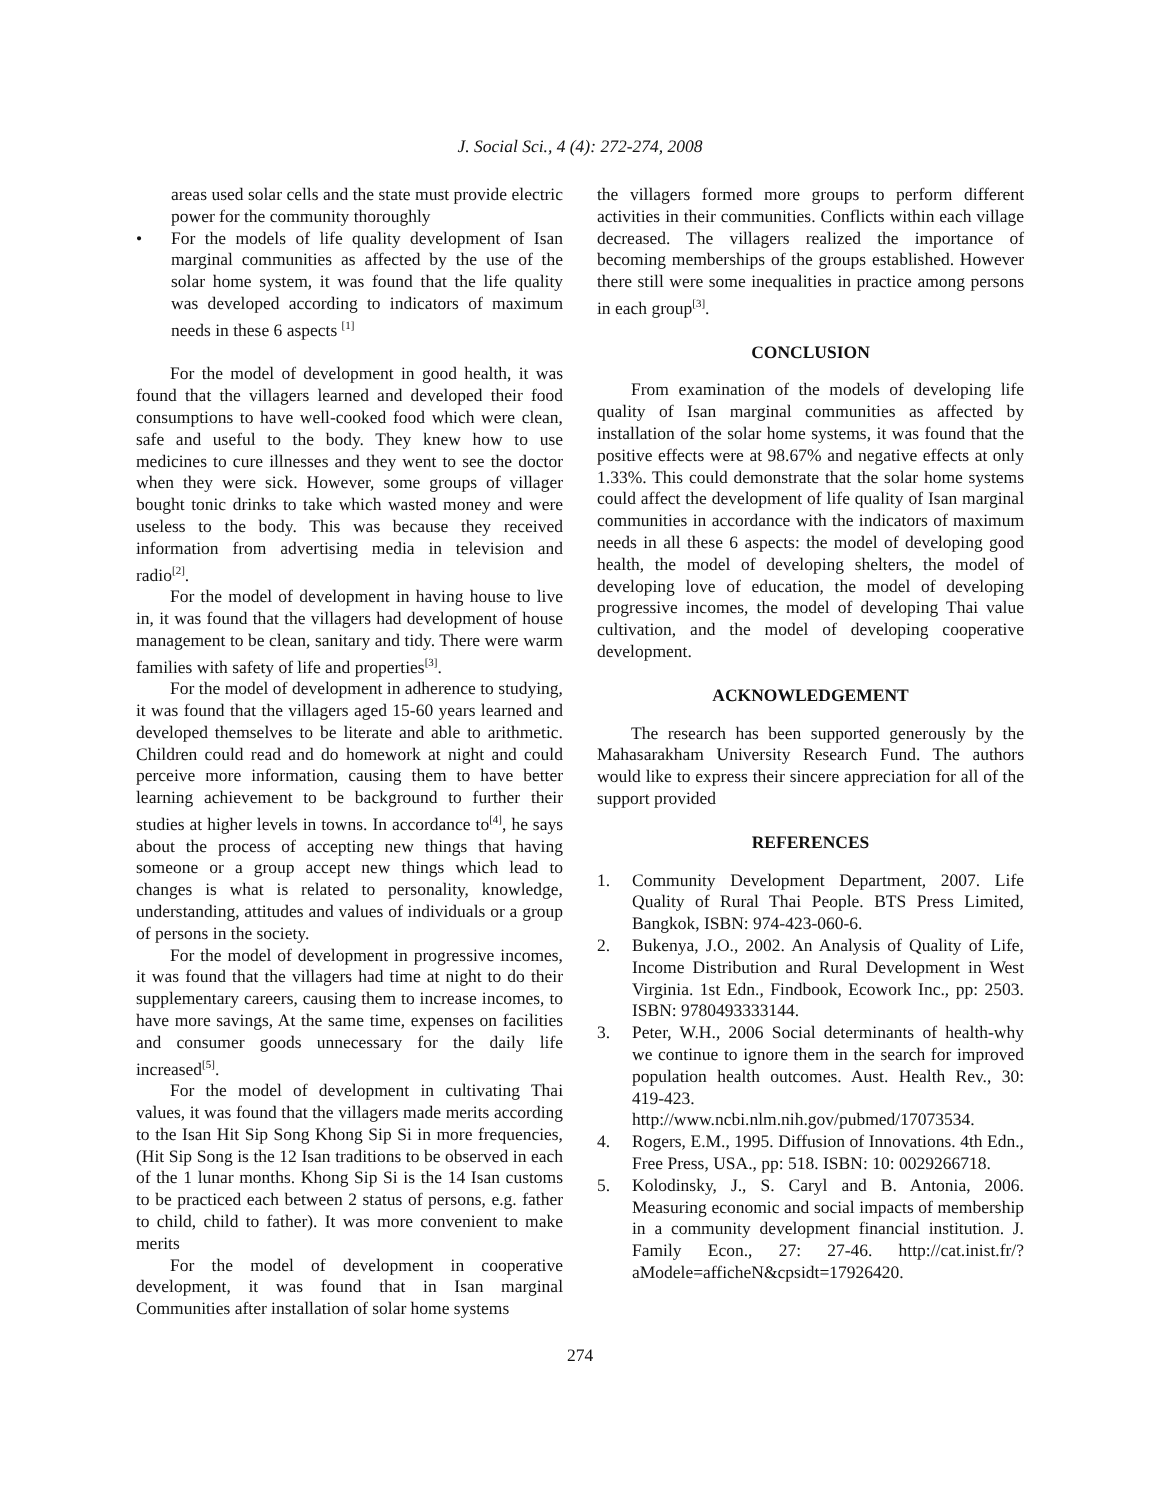J. Social Sci., 4 (4): 272-274, 2008
areas used solar cells and the state must provide electric power for the community thoroughly
• For the models of life quality development of Isan marginal communities as affected by the use of the solar home system, it was found that the life quality was developed according to indicators of maximum needs in these 6 aspects <sup>[1]</sup>
For the model of development in good health, it was found that the villagers learned and developed their food consumptions to have well-cooked food which were clean, safe and useful to the body. They knew how to use medicines to cure illnesses and they went to see the doctor when they were sick. However, some groups of villager bought tonic drinks to take which wasted money and were useless to the body. This was because they received information from advertising media in television and radio<sup>[2]</sup>.
For the model of development in having house to live in, it was found that the villagers had development of house management to be clean, sanitary and tidy. There were warm families with safety of life and properties<sup>[3]</sup>.
For the model of development in adherence to studying, it was found that the villagers aged 15-60 years learned and developed themselves to be literate and able to arithmetic. Children could read and do homework at night and could perceive more information, causing them to have better learning achievement to be background to further their studies at higher levels in towns. In accordance to<sup>[4]</sup>, he says about the process of accepting new things that having someone or a group accept new things which lead to changes is what is related to personality, knowledge, understanding, attitudes and values of individuals or a group of persons in the society.
For the model of development in progressive incomes, it was found that the villagers had time at night to do their supplementary careers, causing them to increase incomes, to have more savings, At the same time, expenses on facilities and consumer goods unnecessary for the daily life increased<sup>[5]</sup>.
For the model of development in cultivating Thai values, it was found that the villagers made merits according to the Isan Hit Sip Song Khong Sip Si in more frequencies, (Hit Sip Song is the 12 Isan traditions to be observed in each of the 1 lunar months. Khong Sip Si is the 14 Isan customs to be practiced each between 2 status of persons, e.g. father to child, child to father). It was more convenient to make merits
For the model of development in cooperative development, it was found that in Isan marginal Communities after installation of solar home systems
the villagers formed more groups to perform different activities in their communities. Conflicts within each village decreased. The villagers realized the importance of becoming memberships of the groups established. However there still were some inequalities in practice among persons in each group<sup>[3]</sup>.
CONCLUSION
From examination of the models of developing life quality of Isan marginal communities as affected by installation of the solar home systems, it was found that the positive effects were at 98.67% and negative effects at only 1.33%. This could demonstrate that the solar home systems could affect the development of life quality of Isan marginal communities in accordance with the indicators of maximum needs in all these 6 aspects: the model of developing good health, the model of developing shelters, the model of developing love of education, the model of developing progressive incomes, the model of developing Thai value cultivation, and the model of developing cooperative development.
ACKNOWLEDGEMENT
The research has been supported generously by the Mahasarakham University Research Fund. The authors would like to express their sincere appreciation for all of the support provided
REFERENCES
1. Community Development Department, 2007. Life Quality of Rural Thai People. BTS Press Limited, Bangkok, ISBN: 974-423-060-6.
2. Bukenya, J.O., 2002. An Analysis of Quality of Life, Income Distribution and Rural Development in West Virginia. 1st Edn., Findbook, Ecowork Inc., pp: 2503. ISBN: 9780493333144.
3. Peter, W.H., 2006 Social determinants of health-why we continue to ignore them in the search for improved population health outcomes. Aust. Health Rev., 30: 419-423. http://www.ncbi.nlm.nih.gov/pubmed/17073534.
4. Rogers, E.M., 1995. Diffusion of Innovations. 4th Edn., Free Press, USA., pp: 518. ISBN: 10: 0029266718.
5. Kolodinsky, J., S. Caryl and B. Antonia, 2006. Measuring economic and social impacts of membership in a community development financial institution. J. Family Econ., 27: 27-46. http://cat.inist.fr/?aModele=afficheN&cpsidt=17926420.
274